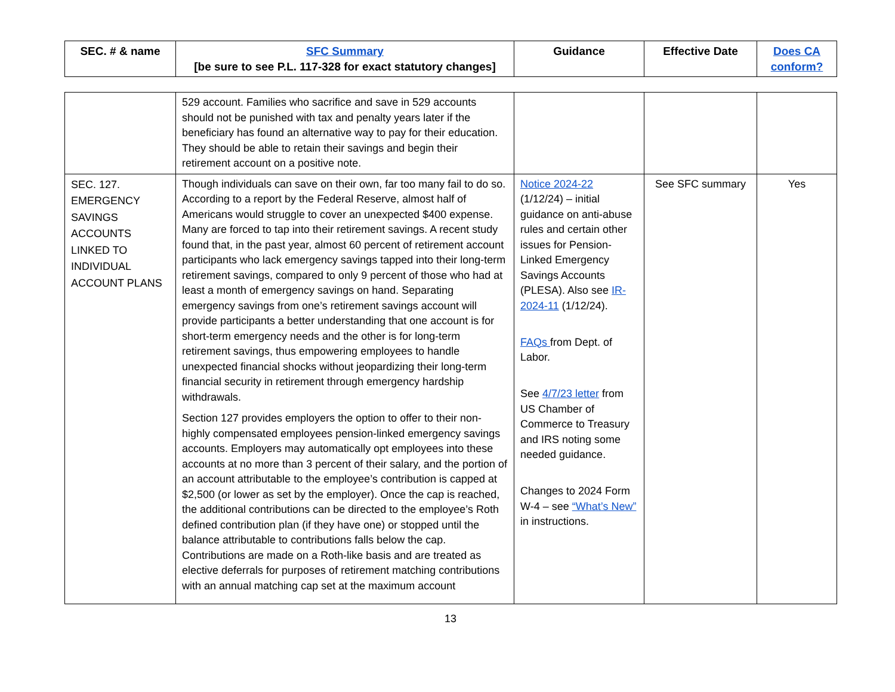| SEC. # & name | SFC Summary [be sure to see P.L. 117-328 for exact statutory changes] | Guidance | Effective Date | Does CA conform? |
| --- | --- | --- | --- | --- |
| | 529 account. Families who sacrifice and save in 529 accounts should not be punished with tax and penalty years later if the beneficiary has found an alternative way to pay for their education. They should be able to retain their savings and begin their retirement account on a positive note. | | | |
| SEC. 127. EMERGENCY SAVINGS ACCOUNTS LINKED TO INDIVIDUAL ACCOUNT PLANS | Though individuals can save on their own, far too many fail to do so. According to a report by the Federal Reserve, almost half of Americans would struggle to cover an unexpected $400 expense. Many are forced to tap into their retirement savings. A recent study found that, in the past year, almost 60 percent of retirement account participants who lack emergency savings tapped into their long-term retirement savings, compared to only 9 percent of those who had at least a month of emergency savings on hand. Separating emergency savings from one’s retirement savings account will provide participants a better understanding that one account is for short-term emergency needs and the other is for long-term retirement savings, thus empowering employees to handle unexpected financial shocks without jeopardizing their long-term financial security in retirement through emergency hardship withdrawals. Section 127 provides employers the option to offer to their non-highly compensated employees pension-linked emergency savings accounts. Employers may automatically opt employees into these accounts at no more than 3 percent of their salary, and the portion of an account attributable to the employee’s contribution is capped at $2,500 (or lower as set by the employer). Once the cap is reached, the additional contributions can be directed to the employee’s Roth defined contribution plan (if they have one) or stopped until the balance attributable to contributions falls below the cap. Contributions are made on a Roth-like basis and are treated as elective deferrals for purposes of retirement matching contributions with an annual matching cap set at the maximum account | Notice 2024-22 (1/12/24) – initial guidance on anti-abuse rules and certain other issues for Pension-Linked Emergency Savings Accounts (PLESA). Also see IR-2024-11 (1/12/24). FAQs from Dept. of Labor. See 4/7/23 letter from US Chamber of Commerce to Treasury and IRS noting some needed guidance. Changes to 2024 Form W-4 – see “What’s New” in instructions. | See SFC summary | Yes |
13